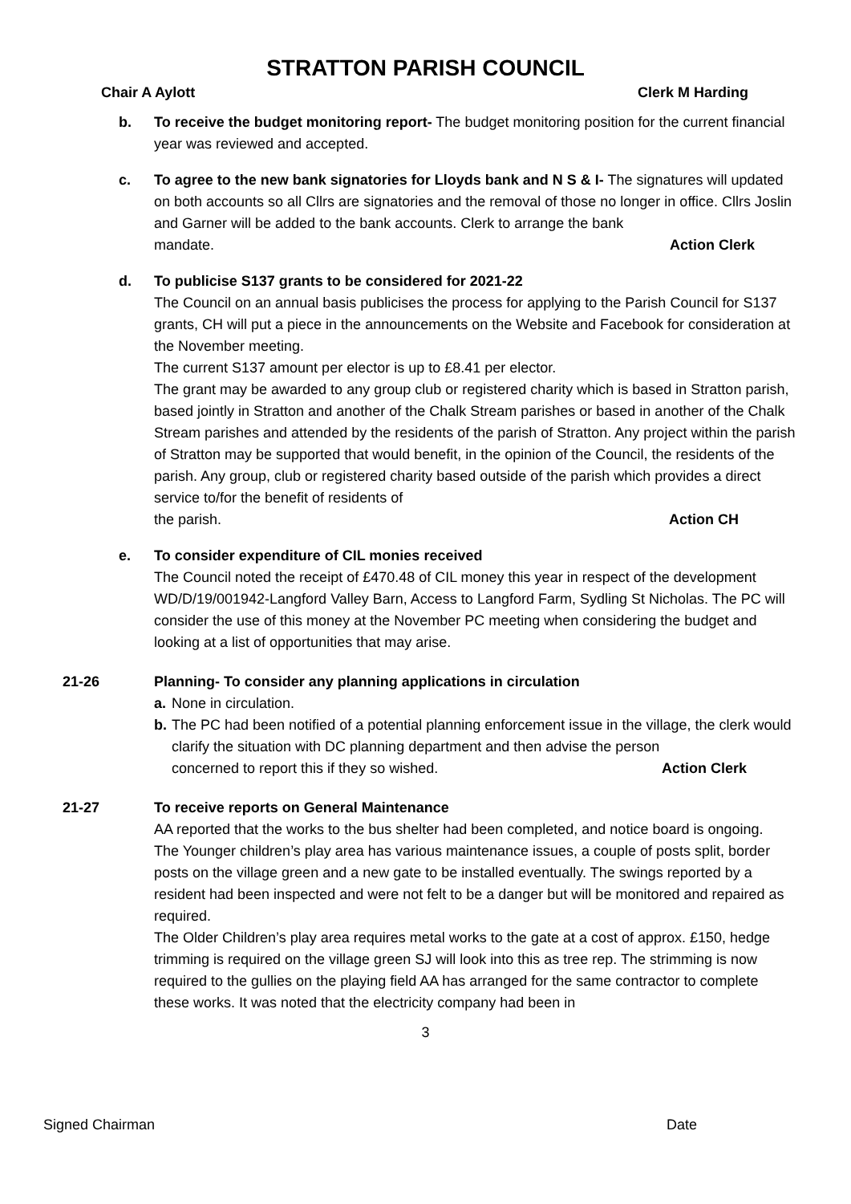STRATTON PARISH COUNCIL
Chair A Aylott Clerk M Harding
b. To receive the budget monitoring report- The budget monitoring position for the current financial year was reviewed and accepted.
c. To agree to the new bank signatories for Lloyds bank and N S & I- The signatures will updated on both accounts so all Cllrs are signatories and the removal of those no longer in office. Cllrs Joslin and Garner will be added to the bank accounts. Clerk to arrange the bank
mandate. Action Clerk
d. To publicise S137 grants to be considered for 2021-22
The Council on an annual basis publicises the process for applying to the Parish Council for S137 grants, CH will put a piece in the announcements on the Website and Facebook for consideration at the November meeting.
The current S137 amount per elector is up to £8.41 per elector.
The grant may be awarded to any group club or registered charity which is based in Stratton parish, based jointly in Stratton and another of the Chalk Stream parishes or based in another of the Chalk Stream parishes and attended by the residents of the parish of Stratton. Any project within the parish of Stratton may be supported that would benefit, in the opinion of the Council, the residents of the parish. Any group, club or registered charity based outside of the parish which provides a direct service to/for the benefit of residents of
the parish. Action CH
e. To consider expenditure of CIL monies received
The Council noted the receipt of £470.48 of CIL money this year in respect of the development WD/D/19/001942-Langford Valley Barn, Access to Langford Farm, Sydling St Nicholas. The PC will consider the use of this money at the November PC meeting when considering the budget and looking at a list of opportunities that may arise.
21-26 Planning- To consider any planning applications in circulation
a. None in circulation.
b. The PC had been notified of a potential planning enforcement issue in the village, the clerk would clarify the situation with DC planning department and then advise the person
concerned to report this if they so wished. Action Clerk
21-27 To receive reports on General Maintenance
AA reported that the works to the bus shelter had been completed, and notice board is ongoing.
The Younger children’s play area has various maintenance issues, a couple of posts split, border posts on the village green and a new gate to be installed eventually. The swings reported by a resident had been inspected and were not felt to be a danger but will be monitored and repaired as required.
The Older Children’s play area requires metal works to the gate at a cost of approx. £150, hedge trimming is required on the village green SJ will look into this as tree rep. The strimming is now required to the gullies on the playing field AA has arranged for the same contractor to complete these works. It was noted that the electricity company had been in
3
Signed Chairman Date